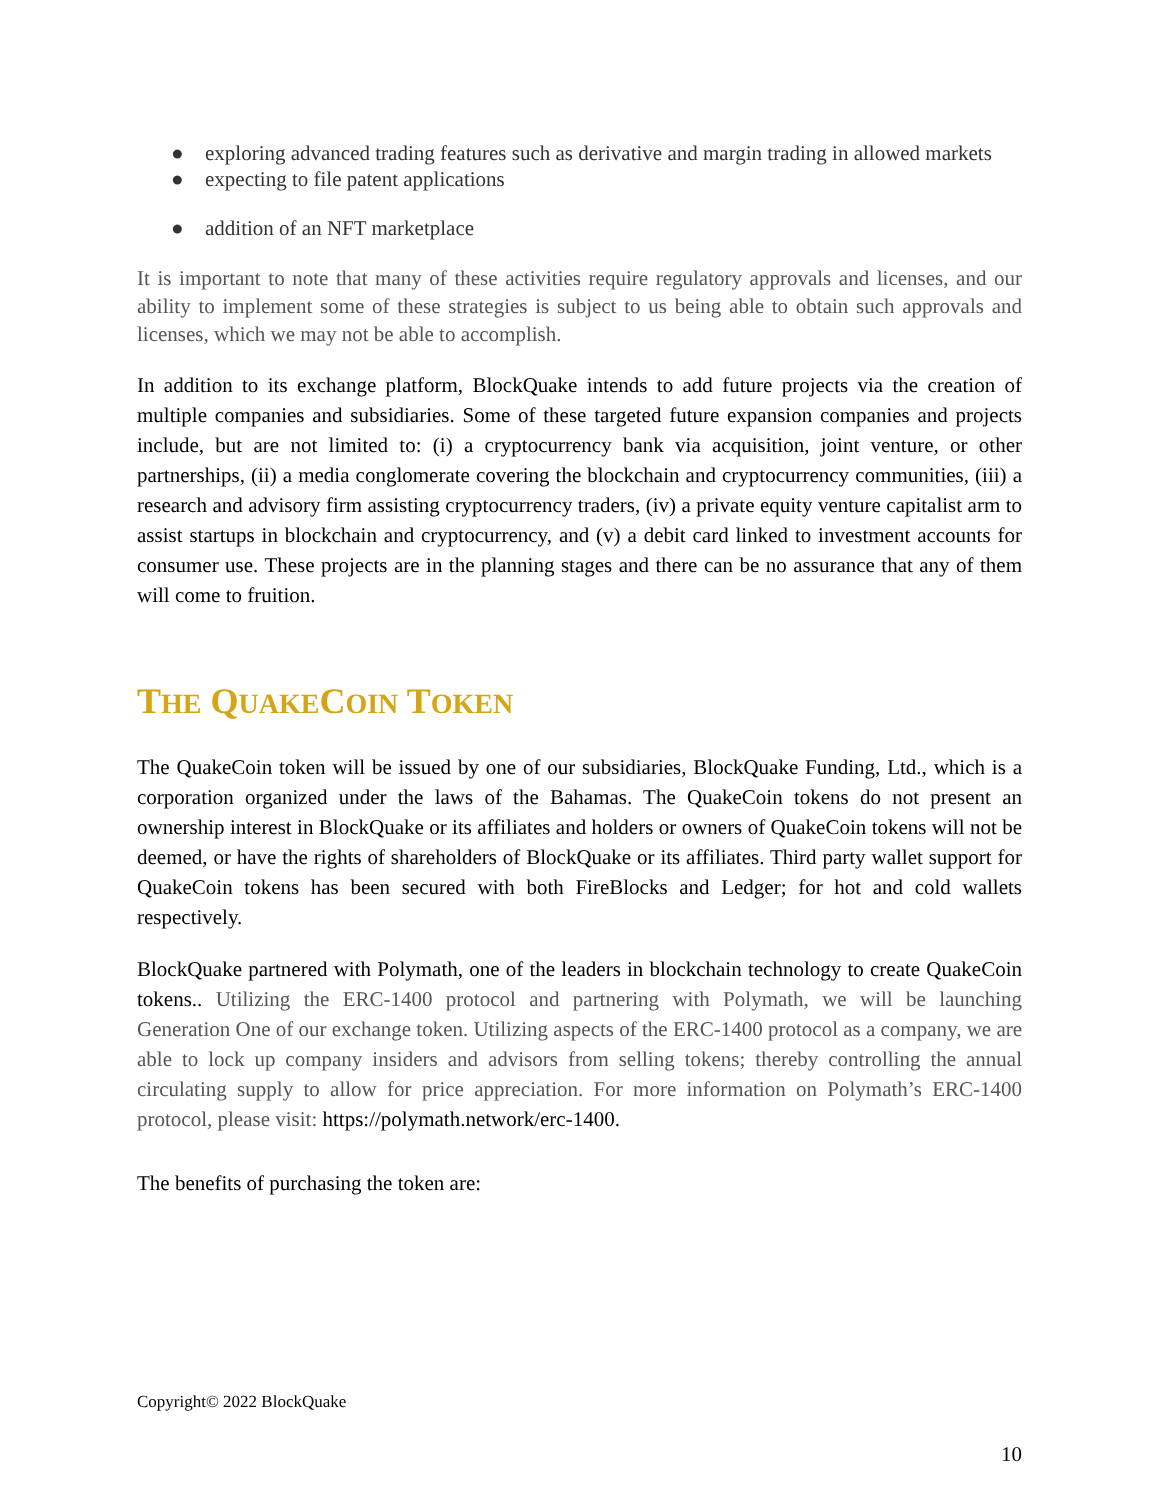● exploring advanced trading features such as derivative and margin trading in allowed markets
● expecting to file patent applications
● addition of an NFT marketplace
It is important to note that many of these activities require regulatory approvals and licenses, and our ability to implement some of these strategies is subject to us being able to obtain such approvals and licenses, which we may not be able to accomplish.
In addition to its exchange platform, BlockQuake intends to add future projects via the creation of multiple companies and subsidiaries. Some of these targeted future expansion companies and projects include, but are not limited to: (i) a cryptocurrency bank via acquisition, joint venture, or other partnerships, (ii) a media conglomerate covering the blockchain and cryptocurrency communities, (iii) a research and advisory firm assisting cryptocurrency traders, (iv) a private equity venture capitalist arm to assist startups in blockchain and cryptocurrency, and (v) a debit card linked to investment accounts for consumer use. These projects are in the planning stages and there can be no assurance that any of them will come to fruition.
THE QUAKECOIN TOKEN
The QuakeCoin token will be issued by one of our subsidiaries, BlockQuake Funding, Ltd., which is a corporation organized under the laws of the Bahamas. The QuakeCoin tokens do not present an ownership interest in BlockQuake or its affiliates and holders or owners of QuakeCoin tokens will not be deemed, or have the rights of shareholders of BlockQuake or its affiliates. Third party wallet support for QuakeCoin tokens has been secured with both FireBlocks and Ledger; for hot and cold wallets respectively.
BlockQuake partnered with Polymath, one of the leaders in blockchain technology to create QuakeCoin tokens.. Utilizing the ERC-1400 protocol and partnering with Polymath, we will be launching Generation One of our exchange token. Utilizing aspects of the ERC-1400 protocol as a company, we are able to lock up company insiders and advisors from selling tokens; thereby controlling the annual circulating supply to allow for price appreciation. For more information on Polymath’s ERC-1400 protocol, please visit: https://polymath.network/erc-1400.
The benefits of purchasing the token are:
Copyright© 2022 BlockQuake
10